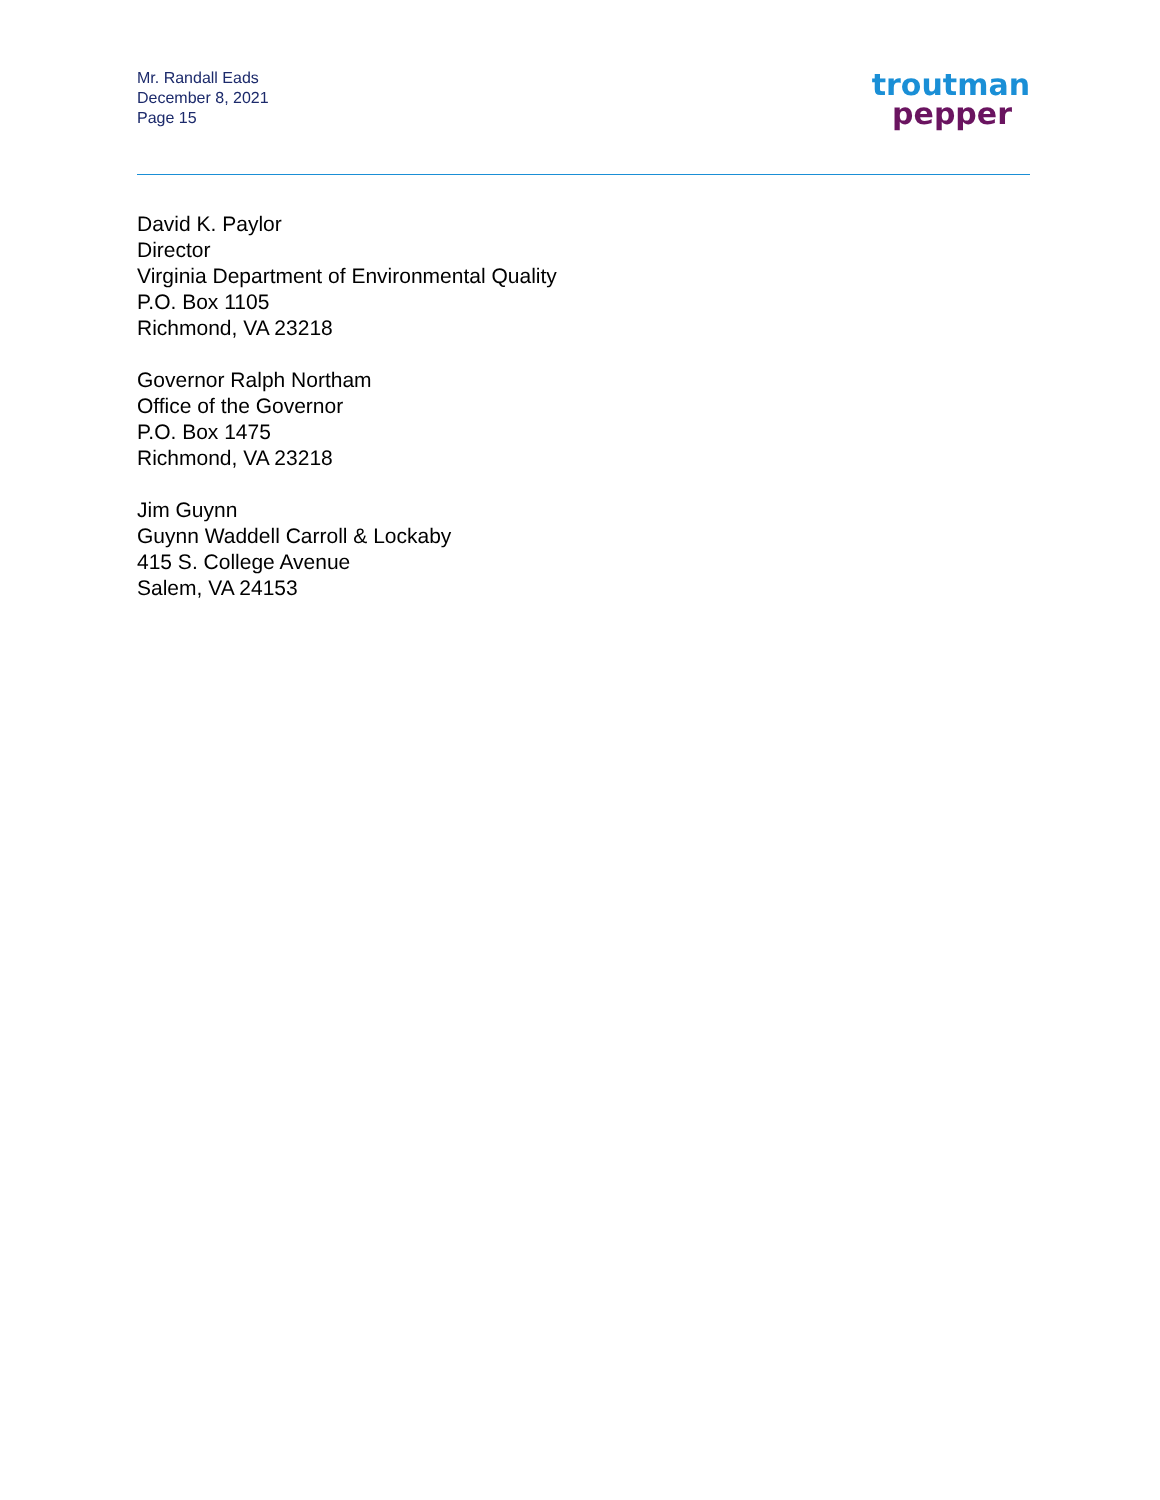Mr. Randall Eads
December 8, 2021
Page 15
troutman
pepper
David K. Paylor
Director
Virginia Department of Environmental Quality
P.O. Box 1105
Richmond, VA 23218
Governor Ralph Northam
Office of the Governor
P.O. Box 1475
Richmond, VA 23218
Jim Guynn
Guynn Waddell Carroll & Lockaby
415 S. College Avenue
Salem, VA 24153